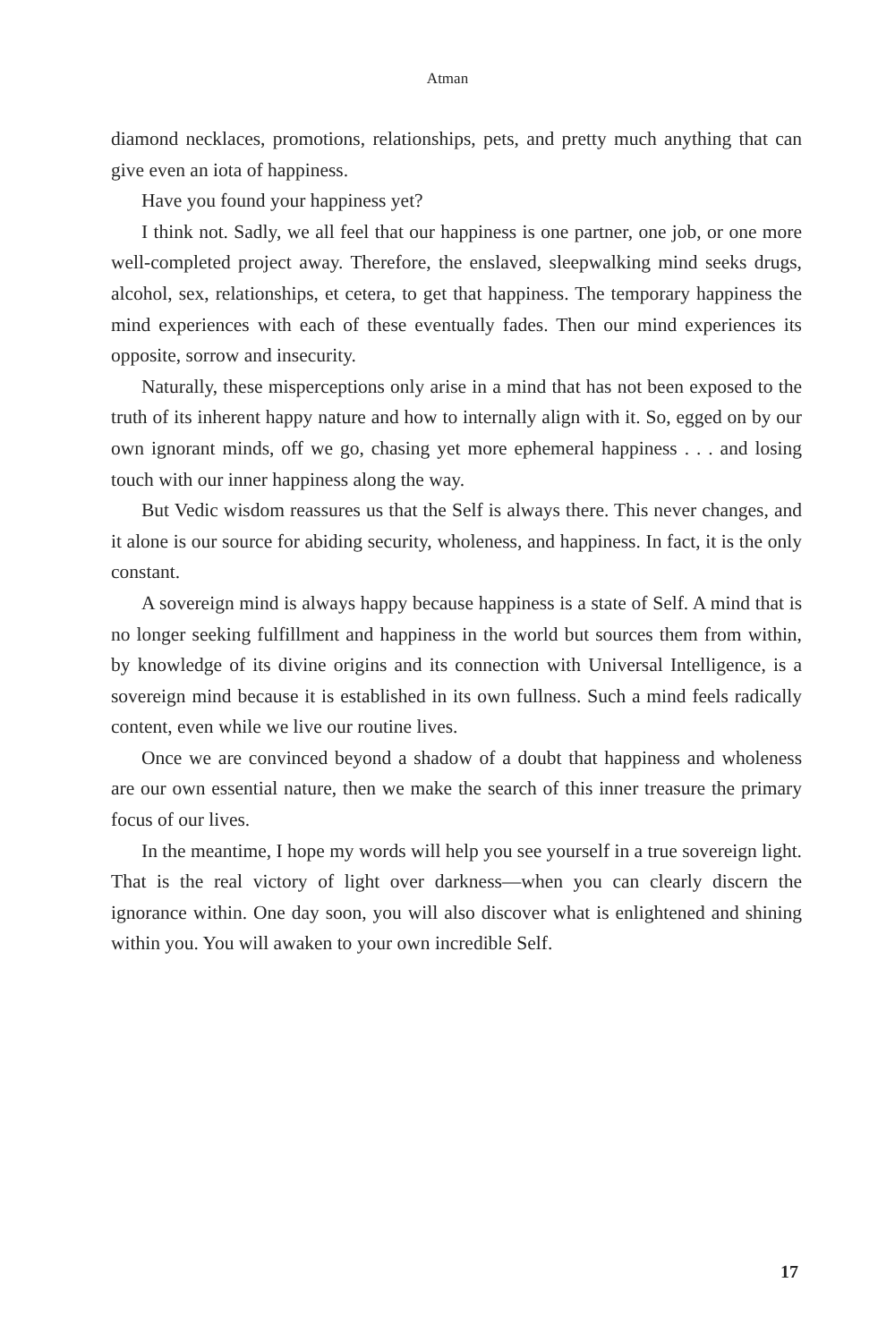Atman
diamond necklaces, promotions, relationships, pets, and pretty much anything that can give even an iota of happiness.
Have you found your happiness yet?
I think not. Sadly, we all feel that our happiness is one partner, one job, or one more well-completed project away. Therefore, the enslaved, sleepwalking mind seeks drugs, alcohol, sex, relationships, et cetera, to get that happiness. The temporary happiness the mind experiences with each of these eventually fades. Then our mind experiences its opposite, sorrow and insecurity.
Naturally, these misperceptions only arise in a mind that has not been exposed to the truth of its inherent happy nature and how to internally align with it. So, egged on by our own ignorant minds, off we go, chasing yet more ephemeral happiness . . . and losing touch with our inner happiness along the way.
But Vedic wisdom reassures us that the Self is always there. This never changes, and it alone is our source for abiding security, wholeness, and happiness. In fact, it is the only constant.
A sovereign mind is always happy because happiness is a state of Self. A mind that is no longer seeking fulfillment and happiness in the world but sources them from within, by knowledge of its divine origins and its connection with Universal Intelligence, is a sovereign mind because it is established in its own fullness. Such a mind feels radically content, even while we live our routine lives.
Once we are convinced beyond a shadow of a doubt that happiness and wholeness are our own essential nature, then we make the search of this inner treasure the primary focus of our lives.
In the meantime, I hope my words will help you see yourself in a true sovereign light. That is the real victory of light over darkness—when you can clearly discern the ignorance within. One day soon, you will also discover what is enlightened and shining within you. You will awaken to your own incredible Self.
17